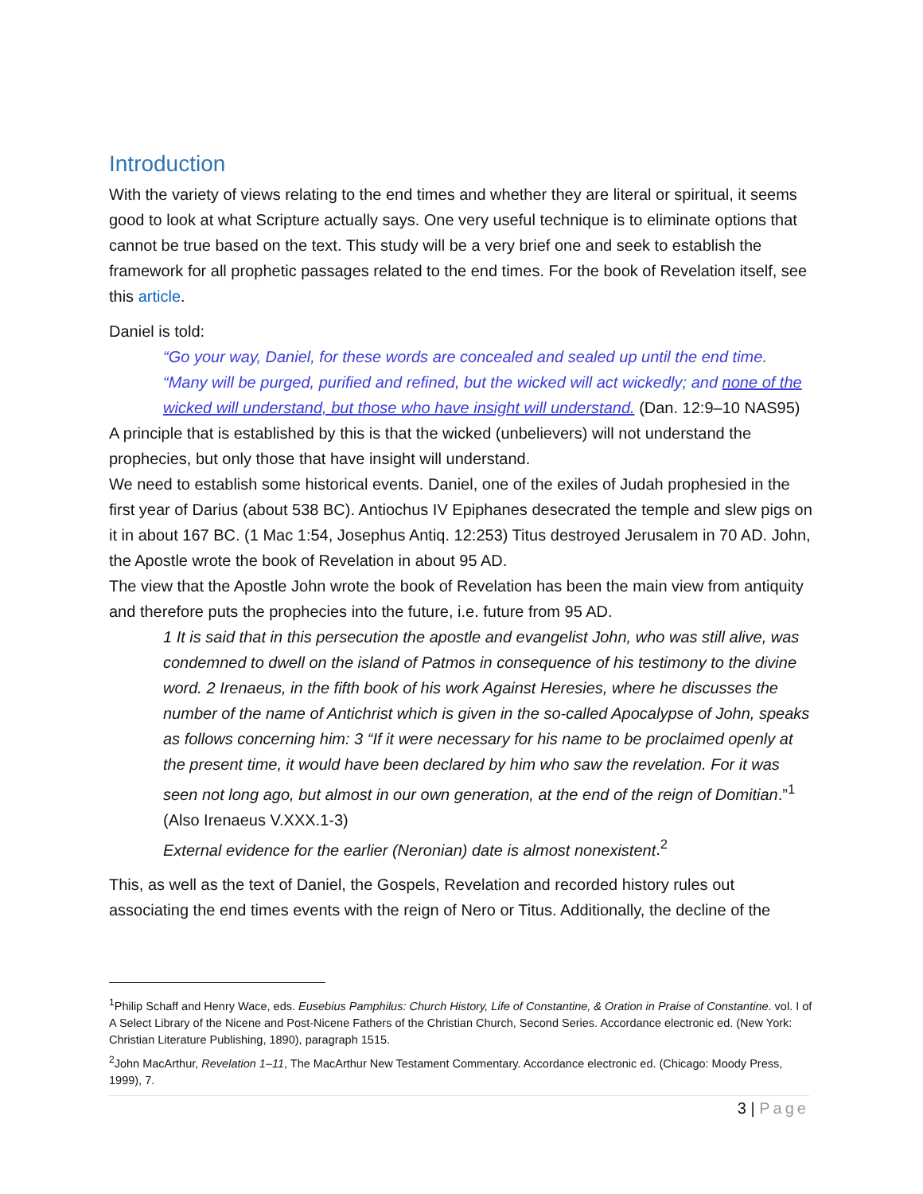Introduction
With the variety of views relating to the end times and whether they are literal or spiritual, it seems good to look at what Scripture actually says. One very useful technique is to eliminate options that cannot be true based on the text. This study will be a very brief one and seek to establish the framework for all prophetic passages related to the end times. For the book of Revelation itself, see this article.
Daniel is told:
“Go your way, Daniel, for these words are concealed and sealed up until the end time. “Many will be purged, purified and refined, but the wicked will act wickedly; and none of the wicked will understand, but those who have insight will understand. (Dan. 12:9–10 NAS95)
A principle that is established by this is that the wicked (unbelievers) will not understand the prophecies, but only those that have insight will understand.
We need to establish some historical events. Daniel, one of the exiles of Judah prophesied in the first year of Darius (about 538 BC). Antiochus IV Epiphanes desecrated the temple and slew pigs on it in about 167 BC. (1 Mac 1:54, Josephus Antiq. 12:253) Titus destroyed Jerusalem in 70 AD. John, the Apostle wrote the book of Revelation in about 95 AD.
The view that the Apostle John wrote the book of Revelation has been the main view from antiquity and therefore puts the prophecies into the future, i.e. future from 95 AD.
1 It is said that in this persecution the apostle and evangelist John, who was still alive, was condemned to dwell on the island of Patmos in consequence of his testimony to the divine word. 2 Irenaeus, in the fifth book of his work Against Heresies, where he discusses the number of the name of Antichrist which is given in the so-called Apocalypse of John, speaks as follows concerning him: 3 “If it were necessary for his name to be proclaimed openly at the present time, it would have been declared by him who saw the revelation. For it was seen not long ago, but almost in our own generation, at the end of the reign of Domitian.”<sup>1</sup> (Also Irenaeus V.XXX.1-3)
External evidence for the earlier (Neronian) date is almost nonexistent.<sup>2</sup>
This, as well as the text of Daniel, the Gospels, Revelation and recorded history rules out associating the end times events with the reign of Nero or Titus. Additionally, the decline of the
<sup>1</sup> Philip Schaff and Henry Wace, eds. Eusebius Pamphilus: Church History, Life of Constantine, & Oration in Praise of Constantine. vol. I of A Select Library of the Nicene and Post-Nicene Fathers of the Christian Church, Second Series. Accordance electronic ed. (New York: Christian Literature Publishing, 1890), paragraph 1515.
<sup>2</sup> John MacArthur, Revelation 1–11, The MacArthur New Testament Commentary. Accordance electronic ed. (Chicago: Moody Press, 1999), 7.
3 | Page